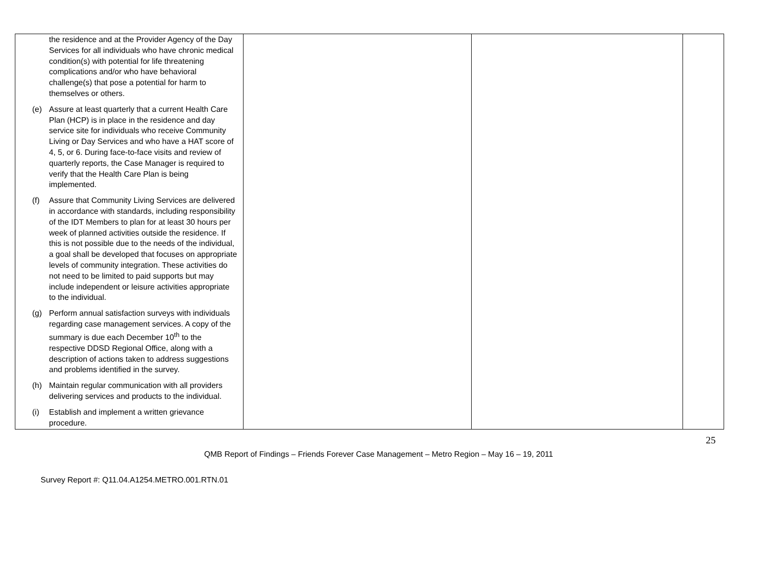| the residence and at the Provider Agency of the Day Services for all individuals who have chronic medical condition(s) with potential for life threatening complications and/or who have behavioral challenge(s) that pose a potential for harm to themselves or others. (e) Assure at least quarterly that a current Health Care Plan (HCP) is in place in the residence and day service site for individuals who receive Community Living or Day Services and who have a HAT score of 4, 5, or 6. During face-to-face visits and review of quarterly reports, the Case Manager is required to verify that the Health Care Plan is being implemented. (f) Assure that Community Living Services are delivered in accordance with standards, including responsibility of the IDT Members to plan for at least 30 hours per week of planned activities outside the residence. If this is not possible due to the needs of the individual, a goal shall be developed that focuses on appropriate levels of community integration. These activities do not need to be limited to paid supports but may include independent or leisure activities appropriate to the individual. (g) Perform annual satisfaction surveys with individuals regarding case management services. A copy of the summary is due each December 10<sup>th</sup> to the respective DDSD Regional Office, along with a description of actions taken to address suggestions and problems identified in the survey. (h) Maintain regular communication with all providers delivering services and products to the individual. (i) Establish and implement a written grievance procedure. | | | |
25
QMB Report of Findings – Friends Forever Case Management – Metro Region – May 16 – 19, 2011
Survey Report #: Q11.04.A1254.METRO.001.RTN.01